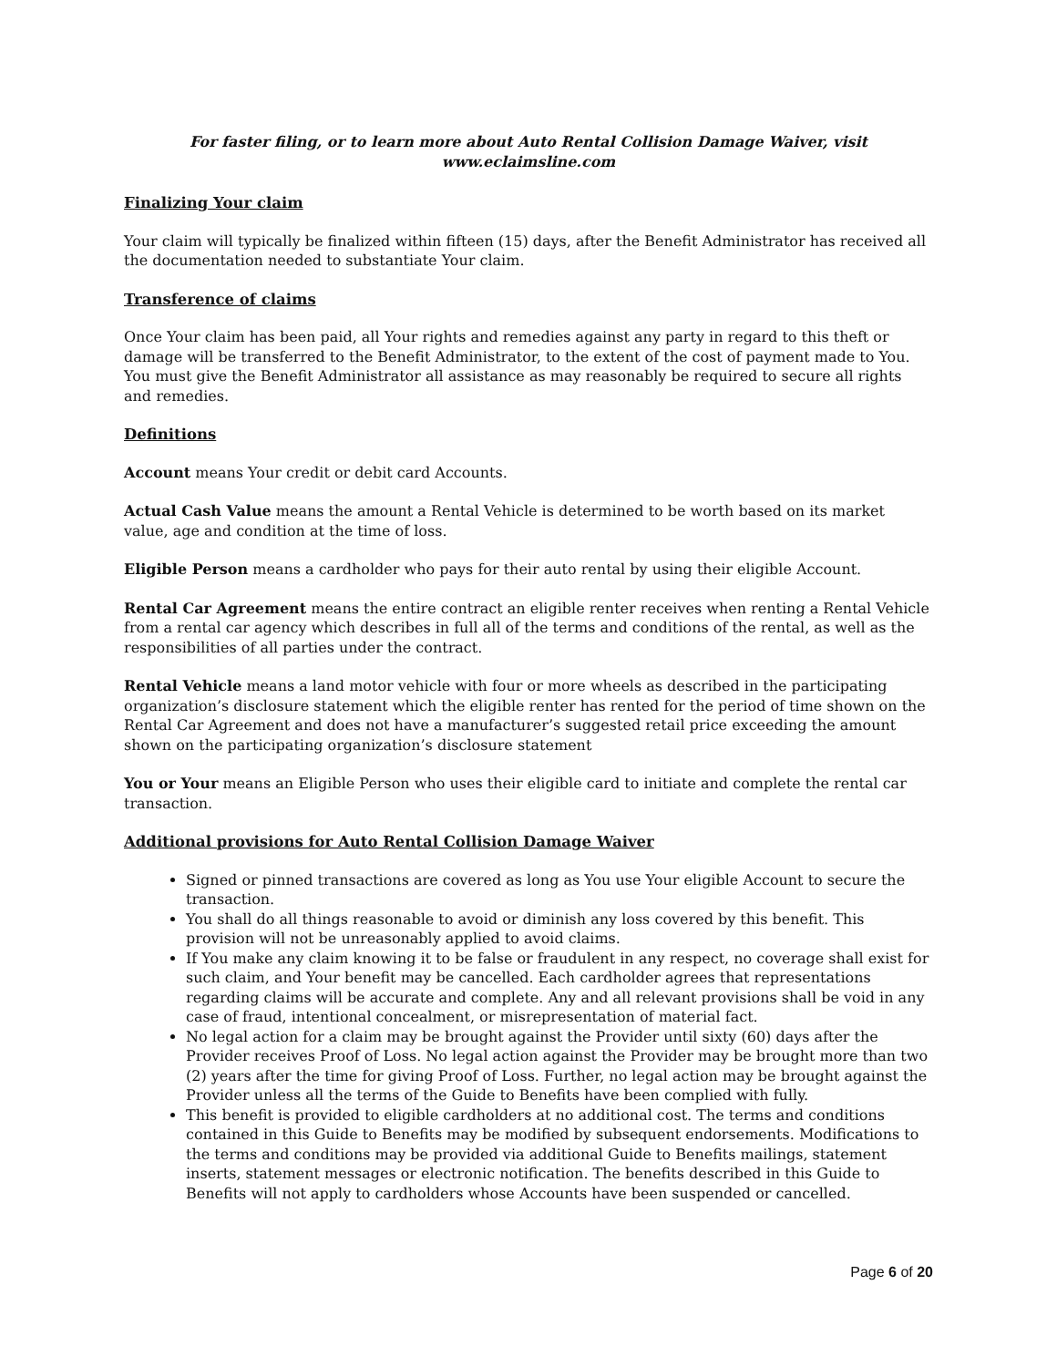For faster filing, or to learn more about Auto Rental Collision Damage Waiver, visit
www.eclaimsline.com
Finalizing Your claim
Your claim will typically be finalized within fifteen (15) days, after the Benefit Administrator has received all the documentation needed to substantiate Your claim.
Transference of claims
Once Your claim has been paid, all Your rights and remedies against any party in regard to this theft or damage will be transferred to the Benefit Administrator, to the extent of the cost of payment made to You. You must give the Benefit Administrator all assistance as may reasonably be required to secure all rights and remedies.
Definitions
Account means Your credit or debit card Accounts.
Actual Cash Value means the amount a Rental Vehicle is determined to be worth based on its market value, age and condition at the time of loss.
Eligible Person means a cardholder who pays for their auto rental by using their eligible Account.
Rental Car Agreement means the entire contract an eligible renter receives when renting a Rental Vehicle from a rental car agency which describes in full all of the terms and conditions of the rental, as well as the responsibilities of all parties under the contract.
Rental Vehicle means a land motor vehicle with four or more wheels as described in the participating organization’s disclosure statement which the eligible renter has rented for the period of time shown on the Rental Car Agreement and does not have a manufacturer’s suggested retail price exceeding the amount shown on the participating organization’s disclosure statement
You or Your means an Eligible Person who uses their eligible card to initiate and complete the rental car transaction.
Additional provisions for Auto Rental Collision Damage Waiver
Signed or pinned transactions are covered as long as You use Your eligible Account to secure the transaction.
You shall do all things reasonable to avoid or diminish any loss covered by this benefit. This provision will not be unreasonably applied to avoid claims.
If You make any claim knowing it to be false or fraudulent in any respect, no coverage shall exist for such claim, and Your benefit may be cancelled. Each cardholder agrees that representations regarding claims will be accurate and complete. Any and all relevant provisions shall be void in any case of fraud, intentional concealment, or misrepresentation of material fact.
No legal action for a claim may be brought against the Provider until sixty (60) days after the Provider receives Proof of Loss. No legal action against the Provider may be brought more than two (2) years after the time for giving Proof of Loss. Further, no legal action may be brought against the Provider unless all the terms of the Guide to Benefits have been complied with fully.
This benefit is provided to eligible cardholders at no additional cost. The terms and conditions contained in this Guide to Benefits may be modified by subsequent endorsements. Modifications to the terms and conditions may be provided via additional Guide to Benefits mailings, statement inserts, statement messages or electronic notification. The benefits described in this Guide to Benefits will not apply to cardholders whose Accounts have been suspended or cancelled.
Page 6 of 20